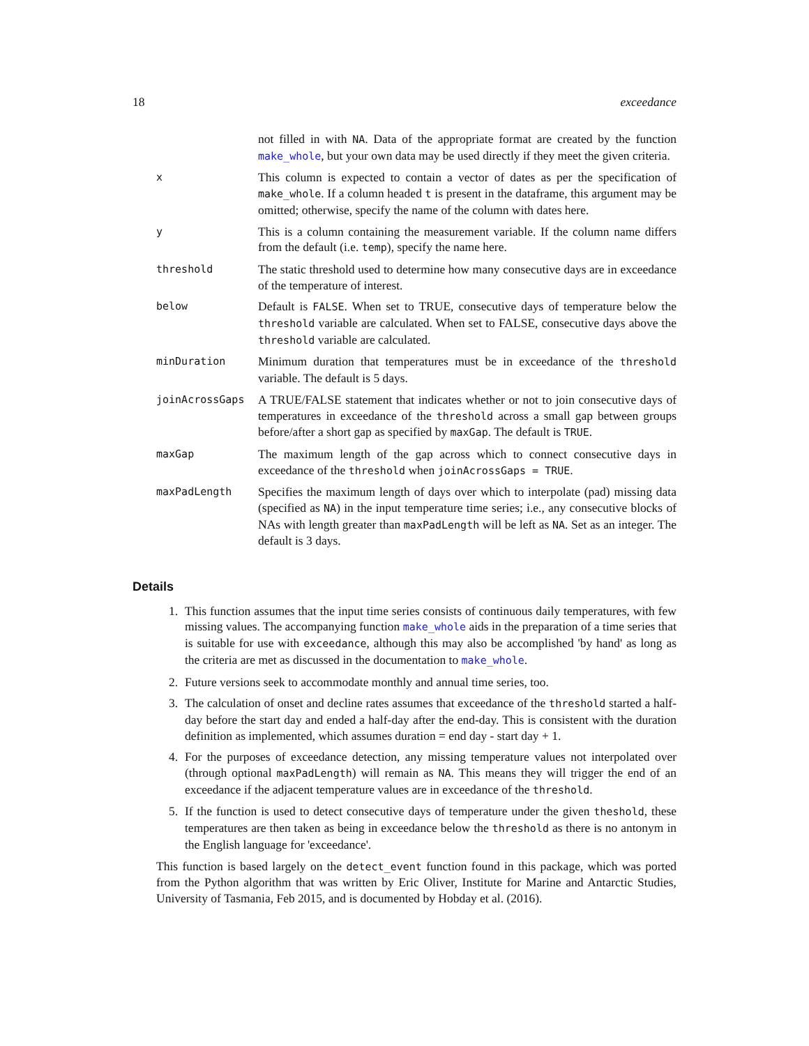18 exceedance
not filled in with NA. Data of the appropriate format are created by the function make_whole, but your own data may be used directly if they meet the given criteria.
x
This column is expected to contain a vector of dates as per the specification of make_whole. If a column headed t is present in the dataframe, this argument may be omitted; otherwise, specify the name of the column with dates here.
y
This is a column containing the measurement variable. If the column name differs from the default (i.e. temp), specify the name here.
threshold
The static threshold used to determine how many consecutive days are in exceedance of the temperature of interest.
below
Default is FALSE. When set to TRUE, consecutive days of temperature below the threshold variable are calculated. When set to FALSE, consecutive days above the threshold variable are calculated.
minDuration
Minimum duration that temperatures must be in exceedance of the threshold variable. The default is 5 days.
joinAcrossGaps
A TRUE/FALSE statement that indicates whether or not to join consecutive days of temperatures in exceedance of the threshold across a small gap between groups before/after a short gap as specified by maxGap. The default is TRUE.
maxGap
The maximum length of the gap across which to connect consecutive days in exceedance of the threshold when joinAcrossGaps = TRUE.
maxPadLength
Specifies the maximum length of days over which to interpolate (pad) missing data (specified as NA) in the input temperature time series; i.e., any consecutive blocks of NAs with length greater than maxPadLength will be left as NA. Set as an integer. The default is 3 days.
Details
1. This function assumes that the input time series consists of continuous daily temperatures, with few missing values. The accompanying function make_whole aids in the preparation of a time series that is suitable for use with exceedance, although this may also be accomplished 'by hand' as long as the criteria are met as discussed in the documentation to make_whole.
2. Future versions seek to accommodate monthly and annual time series, too.
3. The calculation of onset and decline rates assumes that exceedance of the threshold started a half-day before the start day and ended a half-day after the end-day. This is consistent with the duration definition as implemented, which assumes duration = end day - start day + 1.
4. For the purposes of exceedance detection, any missing temperature values not interpolated over (through optional maxPadLength) will remain as NA. This means they will trigger the end of an exceedance if the adjacent temperature values are in exceedance of the threshold.
5. If the function is used to detect consecutive days of temperature under the given theshold, these temperatures are then taken as being in exceedance below the threshold as there is no antonym in the English language for 'exceedance'.
This function is based largely on the detect_event function found in this package, which was ported from the Python algorithm that was written by Eric Oliver, Institute for Marine and Antarctic Studies, University of Tasmania, Feb 2015, and is documented by Hobday et al. (2016).